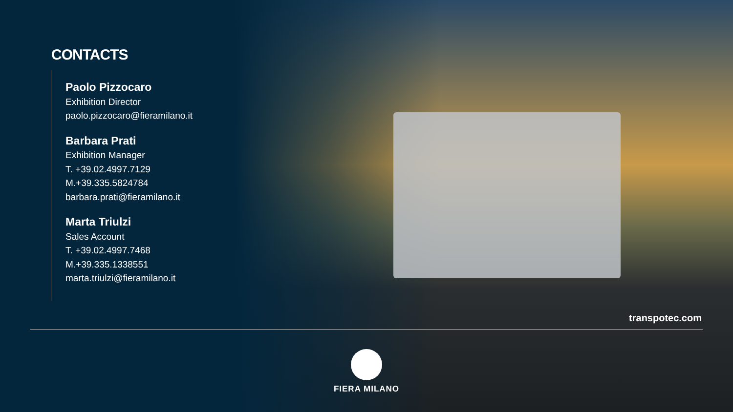CONTACTS
Paolo Pizzocaro
Exhibition Director
paolo.pizzocaro@fieramilano.it
Barbara Prati
Exhibition Manager
T. +39.02.4997.7129
M.+39.335.5824784
barbara.prati@fieramilano.it
Marta Triulzi
Sales Account
T. +39.02.4997.7468
M.+39.335.1338551
marta.triulzi@fieramilano.it
transpotec.com
FIERA MILANO